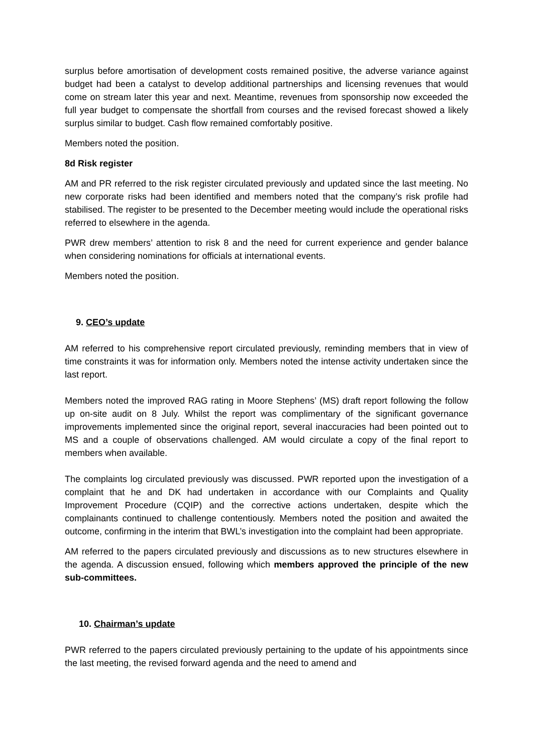surplus before amortisation of development costs remained positive, the adverse variance against budget had been a catalyst to develop additional partnerships and licensing revenues that would come on stream later this year and next. Meantime, revenues from sponsorship now exceeded the full year budget to compensate the shortfall from courses and the revised forecast showed a likely surplus similar to budget. Cash flow remained comfortably positive.
Members noted the position.
8d Risk register
AM and PR referred to the risk register circulated previously and updated since the last meeting. No new corporate risks had been identified and members noted that the company’s risk profile had stabilised. The register to be presented to the December meeting would include the operational risks referred to elsewhere in the agenda.
PWR drew members’ attention to risk 8 and the need for current experience and gender balance when considering nominations for officials at international events.
Members noted the position.
9. CEO’s update
AM referred to his comprehensive report circulated previously, reminding members that in view of time constraints it was for information only. Members noted the intense activity undertaken since the last report.
Members noted the improved RAG rating in Moore Stephens’ (MS) draft report following the follow up on-site audit on 8 July. Whilst the report was complimentary of the significant governance improvements implemented since the original report, several inaccuracies had been pointed out to MS and a couple of observations challenged. AM would circulate a copy of the final report to members when available.
The complaints log circulated previously was discussed. PWR reported upon the investigation of a complaint that he and DK had undertaken in accordance with our Complaints and Quality Improvement Procedure (CQIP) and the corrective actions undertaken, despite which the complainants continued to challenge contentiously. Members noted the position and awaited the outcome, confirming in the interim that BWL’s investigation into the complaint had been appropriate.
AM referred to the papers circulated previously and discussions as to new structures elsewhere in the agenda. A discussion ensued, following which members approved the principle of the new sub-committees.
10. Chairman’s update
PWR referred to the papers circulated previously pertaining to the update of his appointments since the last meeting, the revised forward agenda and the need to amend and